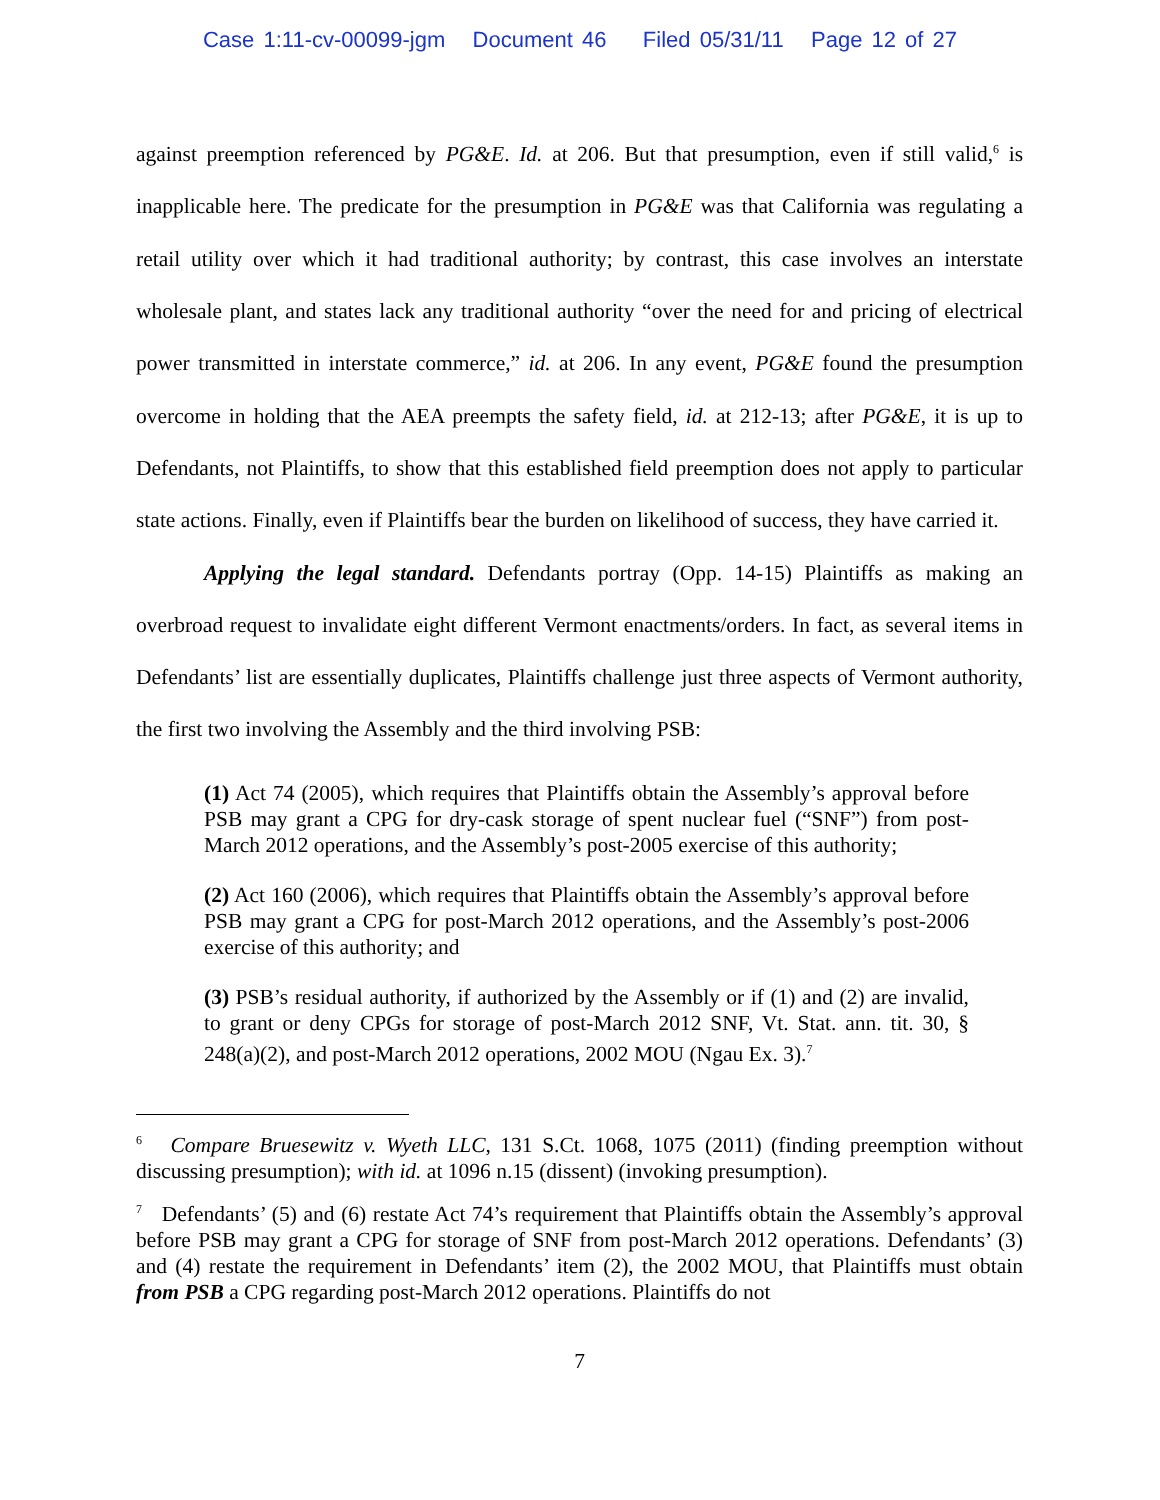Case 1:11-cv-00099-jgm Document 46 Filed 05/31/11 Page 12 of 27
against preemption referenced by PG&E. Id. at 206. But that presumption, even if still valid,<sup>6</sup> is inapplicable here. The predicate for the presumption in PG&E was that California was regulating a retail utility over which it had traditional authority; by contrast, this case involves an interstate wholesale plant, and states lack any traditional authority “over the need for and pricing of electrical power transmitted in interstate commerce,” id. at 206. In any event, PG&E found the presumption overcome in holding that the AEA preempts the safety field, id. at 212-13; after PG&E, it is up to Defendants, not Plaintiffs, to show that this established field preemption does not apply to particular state actions. Finally, even if Plaintiffs bear the burden on likelihood of success, they have carried it.
Applying the legal standard. Defendants portray (Opp. 14-15) Plaintiffs as making an overbroad request to invalidate eight different Vermont enactments/orders. In fact, as several items in Defendants’ list are essentially duplicates, Plaintiffs challenge just three aspects of Vermont authority, the first two involving the Assembly and the third involving PSB:
(1) Act 74 (2005), which requires that Plaintiffs obtain the Assembly’s approval before PSB may grant a CPG for dry-cask storage of spent nuclear fuel (“SNF”) from post-March 2012 operations, and the Assembly’s post-2005 exercise of this authority;
(2) Act 160 (2006), which requires that Plaintiffs obtain the Assembly’s approval before PSB may grant a CPG for post-March 2012 operations, and the Assembly’s post-2006 exercise of this authority; and
(3) PSB’s residual authority, if authorized by the Assembly or if (1) and (2) are invalid, to grant or deny CPGs for storage of post-March 2012 SNF, Vt. Stat. ann. tit. 30, § 248(a)(2), and post-March 2012 operations, 2002 MOU (Ngau Ex. 3).<sup>7</sup>
<sup>6</sup> Compare Bruesewitz v. Wyeth LLC, 131 S.Ct. 1068, 1075 (2011) (finding preemption without discussing presumption); with id. at 1096 n.15 (dissent) (invoking presumption).
<sup>7</sup> Defendants’ (5) and (6) restate Act 74’s requirement that Plaintiffs obtain the Assembly’s approval before PSB may grant a CPG for storage of SNF from post-March 2012 operations. Defendants’ (3) and (4) restate the requirement in Defendants’ item (2), the 2002 MOU, that Plaintiffs must obtain from PSB a CPG regarding post-March 2012 operations. Plaintiffs do not
7